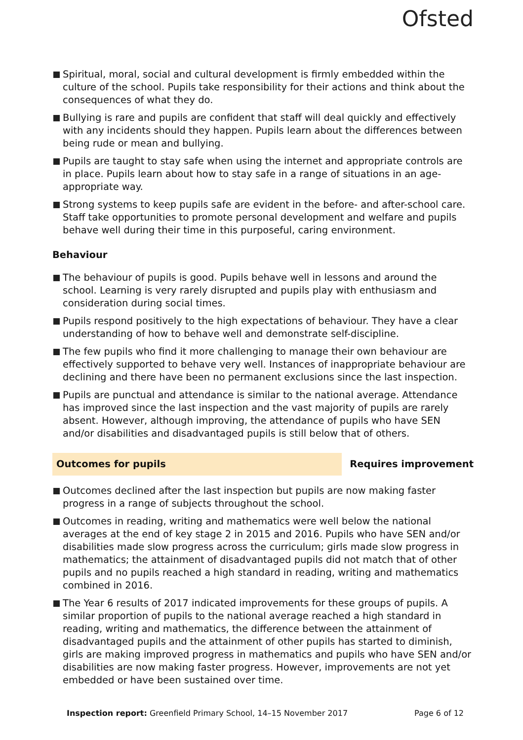Ofsted
Spiritual, moral, social and cultural development is firmly embedded within the culture of the school. Pupils take responsibility for their actions and think about the consequences of what they do.
Bullying is rare and pupils are confident that staff will deal quickly and effectively with any incidents should they happen. Pupils learn about the differences between being rude or mean and bullying.
Pupils are taught to stay safe when using the internet and appropriate controls are in place. Pupils learn about how to stay safe in a range of situations in an age-appropriate way.
Strong systems to keep pupils safe are evident in the before- and after-school care. Staff take opportunities to promote personal development and welfare and pupils behave well during their time in this purposeful, caring environment.
Behaviour
The behaviour of pupils is good. Pupils behave well in lessons and around the school. Learning is very rarely disrupted and pupils play with enthusiasm and consideration during social times.
Pupils respond positively to the high expectations of behaviour. They have a clear understanding of how to behave well and demonstrate self-discipline.
The few pupils who find it more challenging to manage their own behaviour are effectively supported to behave very well. Instances of inappropriate behaviour are declining and there have been no permanent exclusions since the last inspection.
Pupils are punctual and attendance is similar to the national average. Attendance has improved since the last inspection and the vast majority of pupils are rarely absent. However, although improving, the attendance of pupils who have SEN and/or disabilities and disadvantaged pupils is still below that of others.
Outcomes for pupils Requires improvement
Outcomes declined after the last inspection but pupils are now making faster progress in a range of subjects throughout the school.
Outcomes in reading, writing and mathematics were well below the national averages at the end of key stage 2 in 2015 and 2016. Pupils who have SEN and/or disabilities made slow progress across the curriculum; girls made slow progress in mathematics; the attainment of disadvantaged pupils did not match that of other pupils and no pupils reached a high standard in reading, writing and mathematics combined in 2016.
The Year 6 results of 2017 indicated improvements for these groups of pupils. A similar proportion of pupils to the national average reached a high standard in reading, writing and mathematics, the difference between the attainment of disadvantaged pupils and the attainment of other pupils has started to diminish, girls are making improved progress in mathematics and pupils who have SEN and/or disabilities are now making faster progress. However, improvements are not yet embedded or have been sustained over time.
Inspection report: Greenfield Primary School, 14–15 November 2017
Page 6 of 12